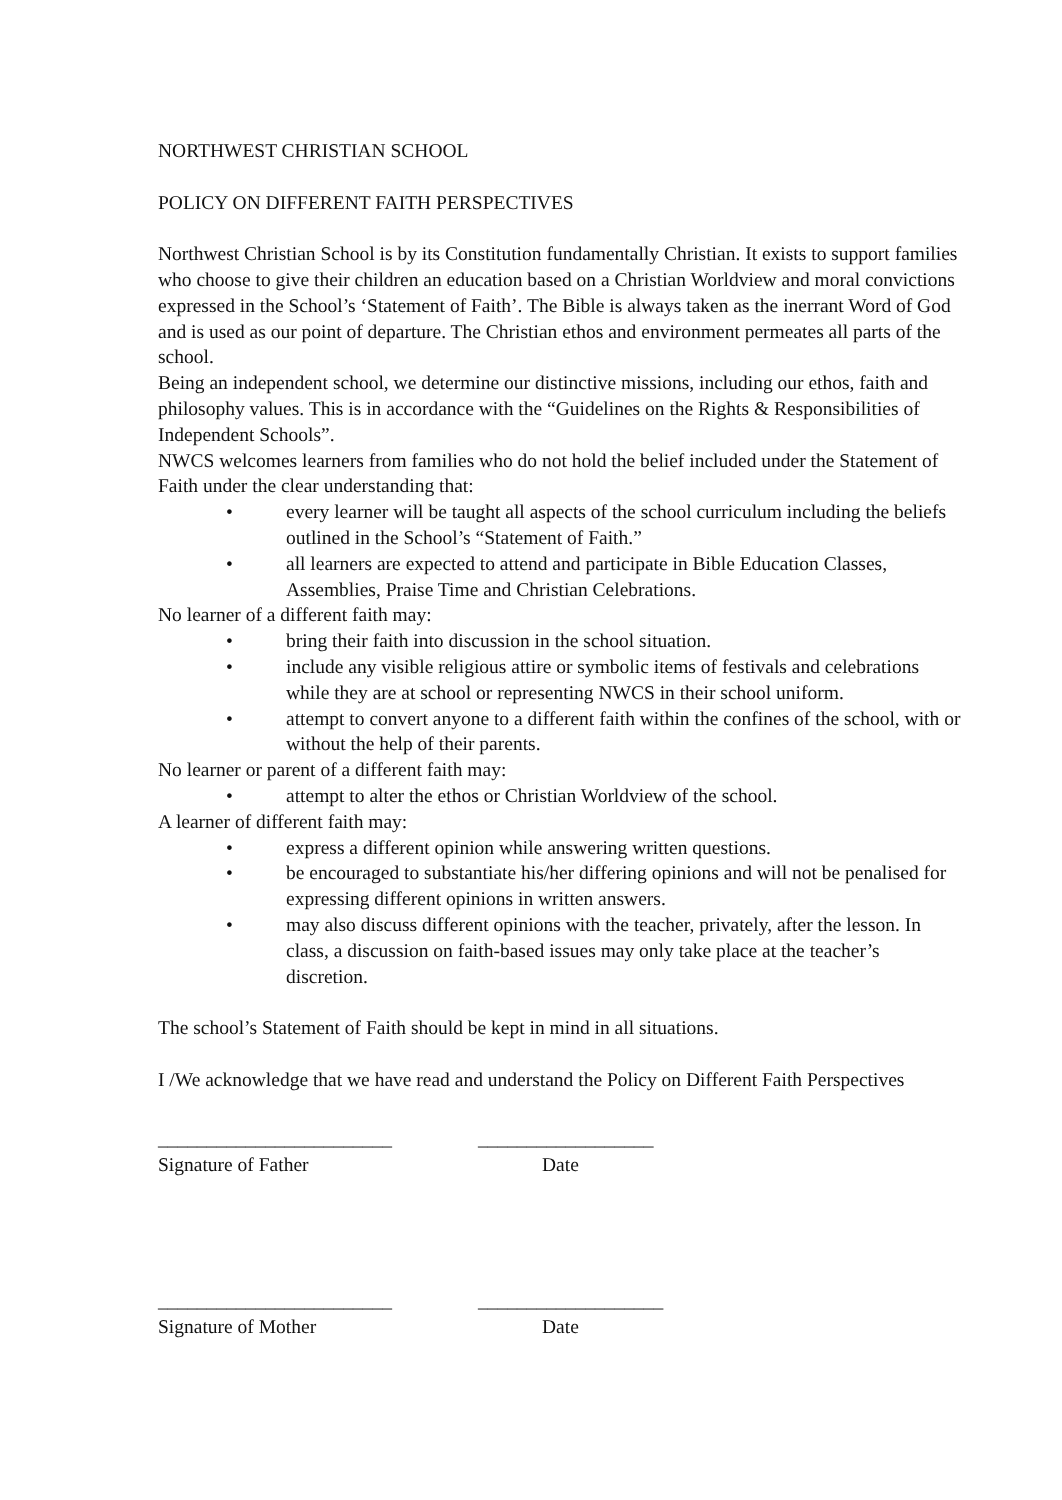NORTHWEST CHRISTIAN SCHOOL
POLICY ON DIFFERENT FAITH PERSPECTIVES
Northwest Christian School is by its Constitution fundamentally Christian. It exists to support families who choose to give their children an education based on a Christian Worldview and moral convictions expressed in the School’s ‘Statement of Faith’. The Bible is always taken as the inerrant Word of God and is used as our point of departure. The Christian ethos and environment permeates all parts of the school.
Being an independent school, we determine our distinctive missions, including our ethos, faith and philosophy values. This is in accordance with the “Guidelines on the Rights & Responsibilities of Independent Schools”.
NWCS welcomes learners from families who do not hold the belief included under the Statement of Faith under the clear understanding that:
• every learner will be taught all aspects of the school curriculum including the beliefs outlined in the School’s “Statement of Faith.”
• all learners are expected to attend and participate in Bible Education Classes, Assemblies, Praise Time and Christian Celebrations.
No learner of a different faith may:
• bring their faith into discussion in the school situation.
• include any visible religious attire or symbolic items of festivals and celebrations while they are at school or representing NWCS in their school uniform.
• attempt to convert anyone to a different faith within the confines of the school, with or without the help of their parents.
No learner or parent of a different faith may:
• attempt to alter the ethos or Christian Worldview of the school.
A learner of different faith may:
• express a different opinion while answering written questions.
• be encouraged to substantiate his/her differing opinions and will not be penalised for expressing different opinions in written answers.
• may also discuss different opinions with the teacher, privately, after the lesson. In class, a discussion on faith-based issues may only take place at the teacher’s discretion.
The school’s Statement of Faith should be kept in mind in all situations.
I /We acknowledge that we have read and understand the Policy on Different Faith Perspectives
________________________
__________________
Signature of Father Date
________________________
___________________
Signature of Mother Date